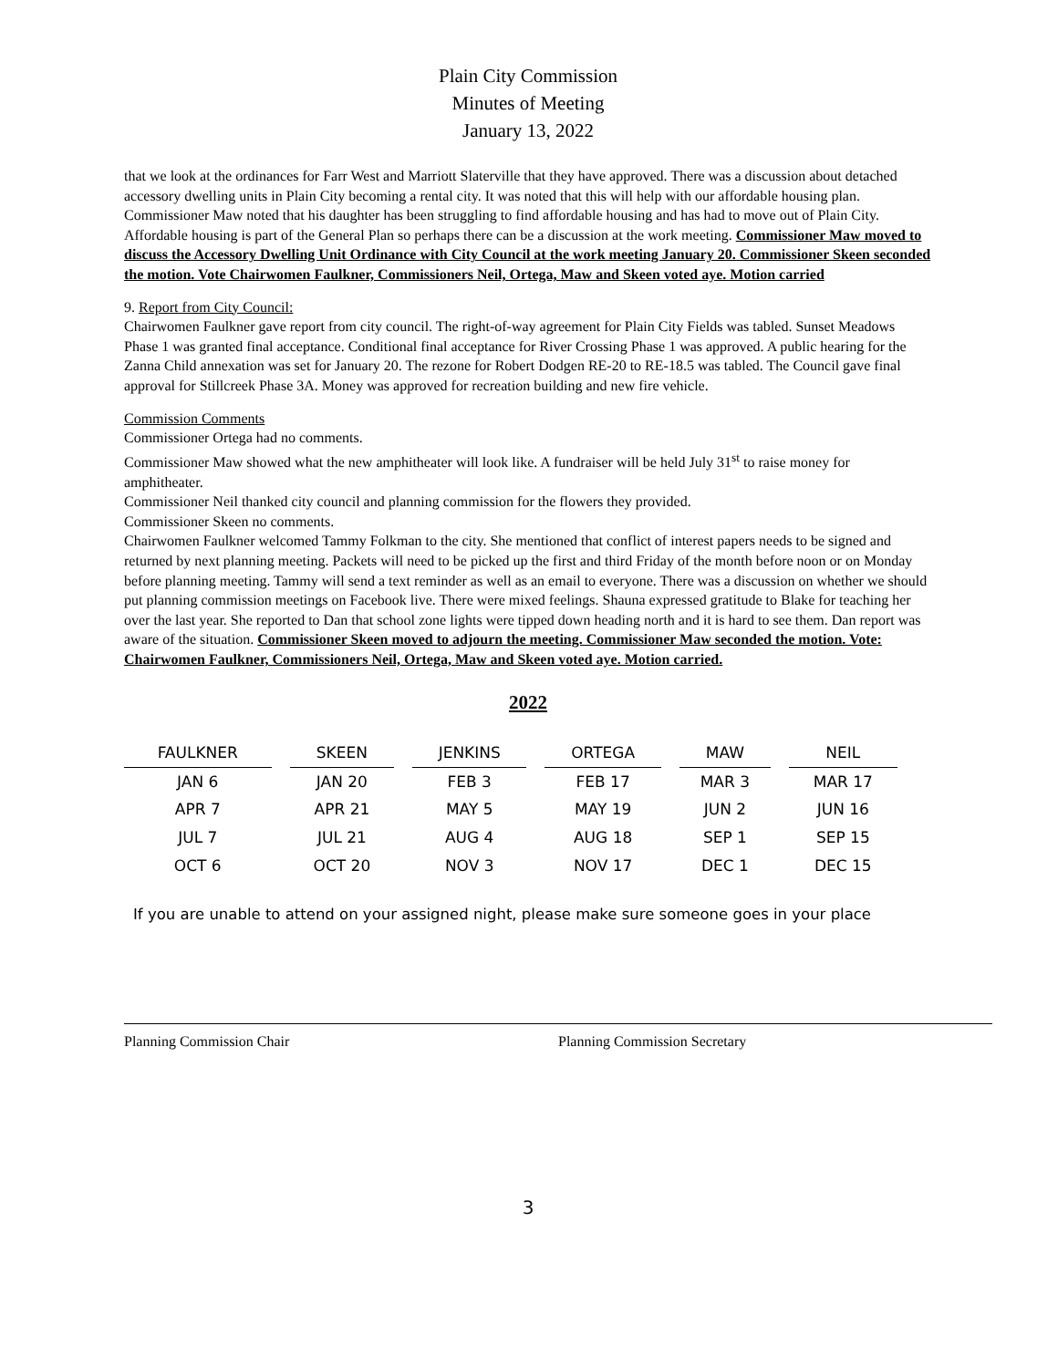Plain City Commission
Minutes of Meeting
January 13, 2022
that we look at the ordinances for Farr West and Marriott Slaterville that they have approved. There was a discussion about detached accessory dwelling units in Plain City becoming a rental city. It was noted that this will help with our affordable housing plan. Commissioner Maw noted that his daughter has been struggling to find affordable housing and has had to move out of Plain City. Affordable housing is part of the General Plan so perhaps there can be a discussion at the work meeting. Commissioner Maw moved to discuss the Accessory Dwelling Unit Ordinance with City Council at the work meeting January 20. Commissioner Skeen seconded the motion. Vote Chairwomen Faulkner, Commissioners Neil, Ortega, Maw and Skeen voted aye. Motion carried
9. Report from City Council:
Chairwomen Faulkner gave report from city council. The right-of-way agreement for Plain City Fields was tabled. Sunset Meadows Phase 1 was granted final acceptance. Conditional final acceptance for River Crossing Phase 1 was approved. A public hearing for the Zanna Child annexation was set for January 20. The rezone for Robert Dodgen RE-20 to RE-18.5 was tabled. The Council gave final approval for Stillcreek Phase 3A. Money was approved for recreation building and new fire vehicle.
Commission Comments
Commissioner Ortega had no comments.
Commissioner Maw showed what the new amphitheater will look like. A fundraiser will be held July 31<sup>st</sup> to raise money for amphitheater.
Commissioner Neil thanked city council and planning commission for the flowers they provided.
Commissioner Skeen no comments.
Chairwomen Faulkner welcomed Tammy Folkman to the city. She mentioned that conflict of interest papers needs to be signed and returned by next planning meeting. Packets will need to be picked up the first and third Friday of the month before noon or on Monday before planning meeting. Tammy will send a text reminder as well as an email to everyone. There was a discussion on whether we should put planning commission meetings on Facebook live. There were mixed feelings. Shauna expressed gratitude to Blake for teaching her over the last year. She reported to Dan that school zone lights were tipped down heading north and it is hard to see them. Dan report was aware of the situation. Commissioner Skeen moved to adjourn the meeting. Commissioner Maw seconded the motion. Vote: Chairwomen Faulkner, Commissioners Neil, Ortega, Maw and Skeen voted aye. Motion carried.
2022
| FAULKNER | SKEEN | JENKINS | ORTEGA | MAW | NEIL |
| --- | --- | --- | --- | --- | --- |
| JAN 6 | JAN 20 | FEB 3 | FEB 17 | MAR 3 | MAR 17 |
| APR 7 | APR 21 | MAY 5 | MAY 19 | JUN 2 | JUN 16 |
| JUL 7 | JUL 21 | AUG 4 | AUG 18 | SEP 1 | SEP 15 |
| OCT 6 | OCT 20 | NOV 3 | NOV 17 | DEC 1 | DEC 15 |
If you are unable to attend on your assigned night, please make sure someone goes in your place
Planning Commission Chair Planning Commission Secretary
3